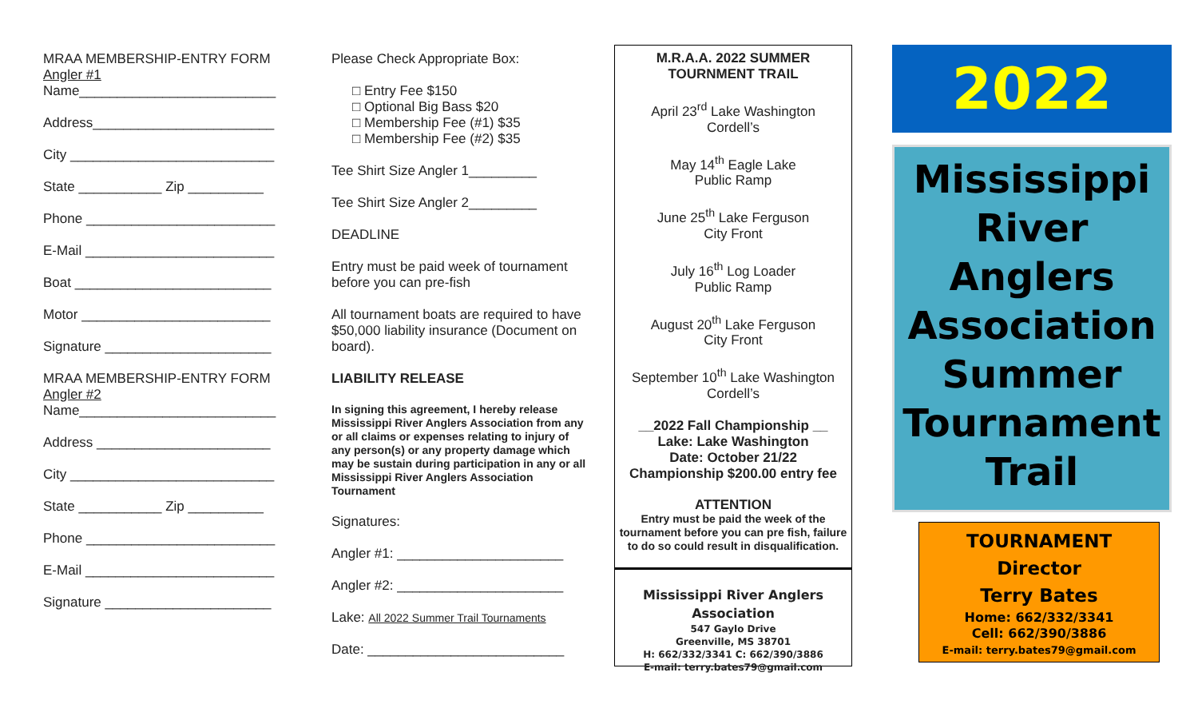MRAA MEMBERSHIP-ENTRY FORM
Angler #1
Name__________________________
Address________________________
City ___________________________
State ___________ Zip __________
Phone _________________________
E-Mail _________________________
Boat __________________________
Motor _________________________
Signature ______________________
MRAA MEMBERSHIP-ENTRY FORM
Angler #2
Name__________________________
Address _______________________
City ___________________________
State ___________ Zip __________
Phone _________________________
E-Mail _________________________
Signature ______________________
Please Check Appropriate Box:
□ Entry Fee $150
□ Optional Big Bass $20
□ Membership Fee (#1) $35
□ Membership Fee (#2) $35
Tee Shirt Size Angler 1_________
Tee Shirt Size Angler 2_________
DEADLINE
Entry must be paid week of tournament before you can pre-fish
All tournament boats are required to have $50,000 liability insurance (Document on board).
LIABILITY RELEASE
In signing this agreement, I hereby release Mississippi River Anglers Association from any or all claims or expenses relating to injury of any person(s) or any property damage which may be sustain during participation in any or all Mississippi River Anglers Association Tournament
Signatures:
Angler #1: ______________________
Angler #2: ______________________
Lake: All 2022 Summer Trail Tournaments
Date: __________________________
M.R.A.A. 2022 SUMMER
TOURNMENT TRAIL
April 23<sup>rd</sup> Lake Washington
Cordell’s
May 14<sup>th</sup> Eagle Lake
Public Ramp
June 25<sup>th</sup> Lake Ferguson
City Front
July 16<sup>th</sup> Log Loader
Public Ramp
August 20<sup>th</sup> Lake Ferguson
City Front
September 10<sup>th</sup> Lake Washington
Cordell’s
__2022 Fall Championship __
Lake: Lake Washington
Date: October 21/22
Championship $200.00 entry fee
ATTENTION
Entry must be paid the week of the tournament before you can pre fish, failure to do so could result in disqualification.
Mississippi River Anglers Association
547 Gaylo Drive
Greenville, MS 38701
H: 662/332/3341 C: 662/390/3886
E-mail: terry.bates79@gmail.com
2022
Mississippi River Anglers Association Summer Tournament Trail
TOURNAMENT
Director
Terry Bates
Home: 662/332/3341
Cell: 662/390/3886
E-mail: terry.bates79@gmail.com